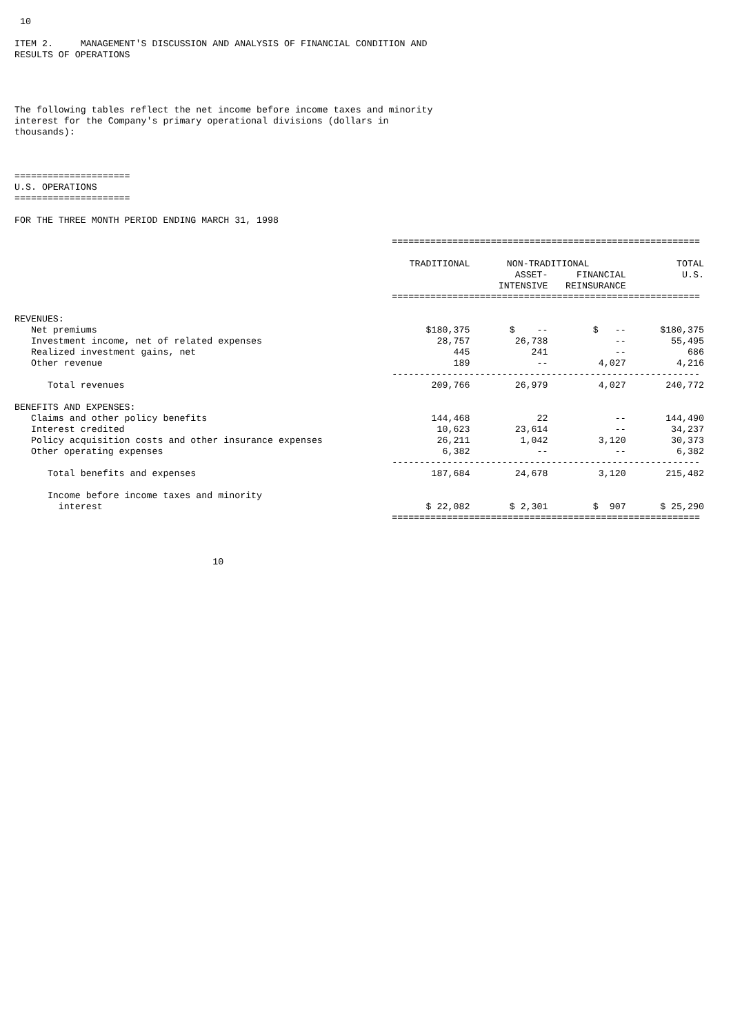10

ITEM 2.     MANAGEMENT'S DISCUSSION AND ANALYSIS OF FINANCIAL CONDITION AND
RESULTS OF OPERATIONS




The following tables reflect the net income before income taxes and minority
interest for the Company's primary operational divisions (dollars in
thousands):



=====================
U.S. OPERATIONS
=====================

FOR THE THREE MONTH PERIOD ENDING MARCH 31, 1998
| | ======================================================== | | | |
| | TRADITIONAL | NON-TRADITIONAL | | TOTAL |
| | | ASSET- | FINANCIAL | U.S. |
| | | INTENSIVE | REINSURANCE | |
| | ======================================================== | | | |
| REVENUES: | | | | |
| Net premiums | $180,375 | $ -- | $ -- | $180,375 |
| Investment income, net of related expenses | 28,757 | 26,738 | -- | 55,495 |
| Realized investment gains, net | 445 | 241 | -- | 686 |
| Other revenue | 189 | -- | 4,027 | 4,216 |
| | -------------------------------------------------------- | | | |
| Total revenues | 209,766 | 26,979 | 4,027 | 240,772 |
| BENEFITS AND EXPENSES: | | | | |
| Claims and other policy benefits | 144,468 | 22 | -- | 144,490 |
| Interest credited | 10,623 | 23,614 | -- | 34,237 |
| Policy acquisition costs and other insurance expenses | 26,211 | 1,042 | 3,120 | 30,373 |
| Other operating expenses | 6,382 | -- | -- | 6,382 |
| | -------------------------------------------------------- | | | |
| Total benefits and expenses | 187,684 | 24,678 | 3,120 | 215,482 |
| Income before income taxes and minority | | | | |
| interest | $ 22,082 | $ 2,301 | $ 907 | $ 25,290 |
| | ======================================================== | | | |
                                    10